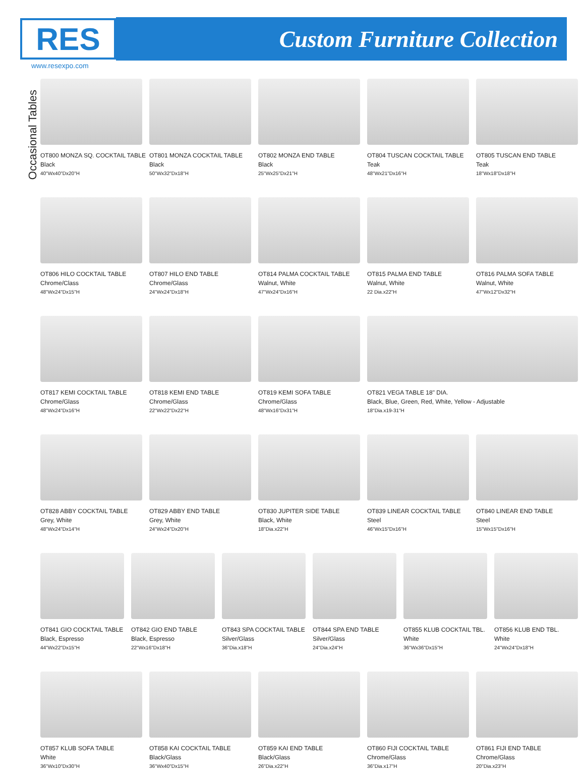RES
Custom Furniture Collection
www.resexpo.com
Occasional Tables
OT800 MONZA SQ. COCKTAIL TABLE
Black
40"Wx40"Dx20"H
OT801 MONZA COCKTAIL TABLE
Black
50"Wx32"Dx18"H
OT802 MONZA END TABLE
Black
25"Wx25"Dx21"H
OT804 TUSCAN COCKTAIL TABLE
Teak
48"Wx21"Dx16"H
OT805 TUSCAN END TABLE
Teak
18"Wx18"Dx18"H
OT806 HILO COCKTAIL TABLE
Chrome/Class
48"Wx24"Dx15"H
OT807 HILO END TABLE
Chrome/Glass
24"Wx24"Dx18"H
OT814 PALMA COCKTAIL TABLE
Walnut, White
47"Wx24"Dx16"H
OT815 PALMA END TABLE
Walnut, White
22 Dia.x22"H
OT816 PALMA SOFA TABLE
Walnut, White
47"Wx12"Dx32"H
OT817 KEMI COCKTAIL TABLE
Chrome/Glass
48"Wx24"Dx16"H
OT818 KEMI END TABLE
Chrome/Glass
22"Wx22"Dx22"H
OT819 KEMI SOFA TABLE
Chrome/Glass
48"Wx16"Dx31"H
OT821 VEGA TABLE 18" DIA.
Black, Blue, Green, Red, White, Yellow - Adjustable
18"Dia.x19-31"H
OT828 ABBY COCKTAIL TABLE
Grey, White
48"Wx24"Dx14"H
OT829 ABBY END TABLE
Grey, White
24"Wx24"Dx20"H
OT830 JUPITER SIDE TABLE
Black, White
18"Dia.x22"H
OT839 LINEAR COCKTAIL TABLE
Steel
46"Wx15"Dx16"H
OT840 LINEAR END TABLE
Steel
15"Wx15"Dx16"H
OT841 GIO COCKTAIL TABLE
Black, Espresso
44"Wx22"Dx15"H
OT842 GIO END TABLE
Black, Espresso
22"Wx16"Dx18"H
OT843 SPA COCKTAIL TABLE
Silver/Glass
36"Dia.x18"H
OT844 SPA END TABLE
Silver/Glass
24"Dia.x24"H
OT855 KLUB COCKTAIL TBL.
White
36"Wx36"Dx15"H
OT856 KLUB END TBL.
White
24"Wx24"Dx18"H
OT857 KLUB SOFA TABLE
White
36"Wx10"Dx30"H
OT858 KAI COCKTAIL TABLE
Black/Glass
36"Wx40"Dx15"H
OT859 KAI END TABLE
Black/Glass
26"Dia.x22"H
OT860 FIJI COCKTAIL TABLE
Chrome/Glass
36"Dia.x17"H
OT861 FIJI END TABLE
Chrome/Glass
20"Dia.x23"H